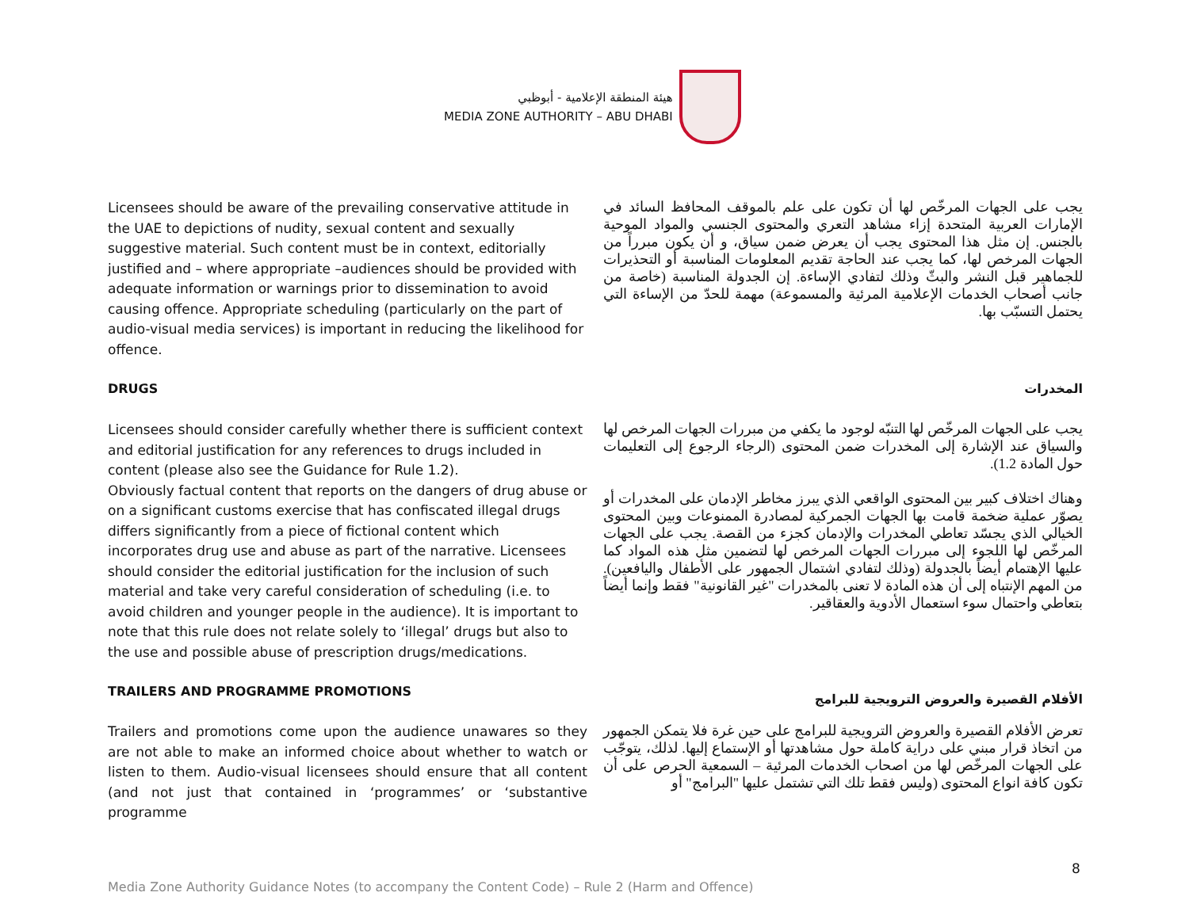هيئة المنطقة الإعلامية - أبوظبي
MEDIA ZONE AUTHORITY – ABU DHABI
Licensees should be aware of the prevailing conservative attitude in the UAE to depictions of nudity, sexual content and sexually suggestive material. Such content must be in context, editorially justified and – where appropriate –audiences should be provided with adequate information or warnings prior to dissemination to avoid causing offence. Appropriate scheduling (particularly on the part of audio-visual media services) is important in reducing the likelihood for offence.
يجب على الجهات المرخّص لها أن تكون على علم بالموقف المحافظ السائد في الإمارات العربية المتحدة إزاء مشاهد التعري والمحتوى الجنسي والمواد الموحية بالجنس. إن مثل هذا المحتوى يجب أن يعرض ضمن سياق، و أن يكون مبرراً من الجهات المرخص لها، كما يجب عند الحاجة تقديم المعلومات المناسبة أو التحذيرات للجماهير قبل النشر والبثّ وذلك لتفادي الإساءة. إن الجدولة المناسبة (خاصة من جانب أصحاب الخدمات الإعلامية المرئية والمسموعة) مهمة للحدّ من الإساءة التي يحتمل التسبّب بها.
DRUGS المخدرات
Licensees should consider carefully whether there is sufficient context and editorial justification for any references to drugs included in content (please also see the Guidance for Rule 1.2).
Obviously factual content that reports on the dangers of drug abuse or on a significant customs exercise that has confiscated illegal drugs differs significantly from a piece of fictional content which incorporates drug use and abuse as part of the narrative. Licensees should consider the editorial justification for the inclusion of such material and take very careful consideration of scheduling (i.e. to avoid children and younger people in the audience). It is important to note that this rule does not relate solely to ‘illegal’ drugs but also to the use and possible abuse of prescription drugs/medications.
يجب على الجهات المرخّص لها التنبّه لوجود ما يكفي من مبررات الجهات المرخص لها والسياق عند الإشارة إلى المخدرات ضمن المحتوى (الرجاء الرجوع إلى التعليمات حول المادة 1.2).
وهناك اختلاف كبير بين المحتوى الواقعي الذي يبرز مخاطر الإدمان على المخدرات أو يصوّر عملية ضخمة قامت بها الجهات الجمركية لمصادرة الممنوعات وبين المحتوى الخيالي الذي يجسّد تعاطي المخدرات والإدمان كجزء من القصة. يجب على الجهات المرخّص لها اللجوء إلى مبررات الجهات المرخص لها لتضمين مثل هذه المواد كما عليها الإهتمام أيضاً بالجدولة (وذلك لتفادي اشتمال الجمهور على الأطفال واليافعين). من المهم الإنتباه إلى أن هذه المادة لا تعنى بالمخدرات "غير القانونية" فقط وإنما أيضاً بتعاطي واحتمال سوء استعمال الأدوية والعقاقير.
TRAILERS AND PROGRAMME PROMOTIONS
الأفلام القصيرة والعروض الترويجية للبرامج
Trailers and promotions come upon the audience unawares so they are not able to make an informed choice about whether to watch or listen to them. Audio-visual licensees should ensure that all content (and not just that contained in ‘programmes’ or ‘substantive programme
تعرض الأفلام القصيرة والعروض الترويجية للبرامج على حين غرة فلا يتمكن الجمهور من اتخاذ قرار مبني على دراية كاملة حول مشاهدتها أو الإستماع إليها. لذلك، يتوجّب على الجهات المرخّص لها من اصحاب الخدمات المرئية – السمعية الحرص على أن تكون كافة انواع المحتوى (وليس فقط تلك التي تشتمل عليها "البرامج" أو
8
Media Zone Authority Guidance Notes (to accompany the Content Code) – Rule 2 (Harm and Offence)